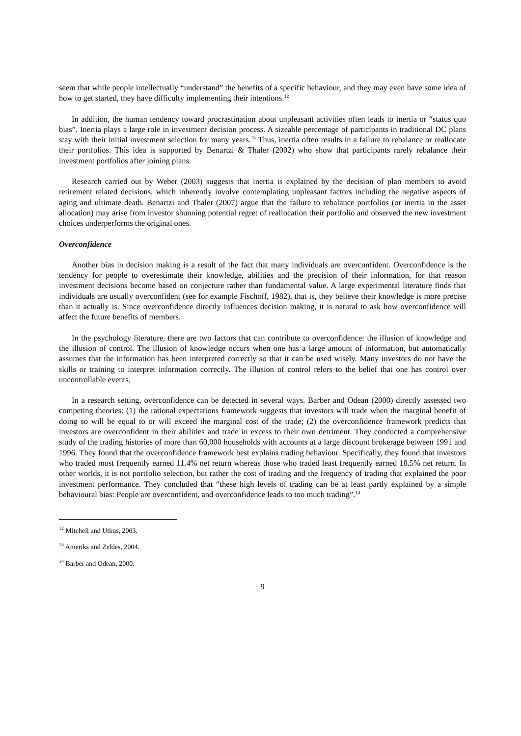seem that while people intellectually “understand” the benefits of a specific behaviour, and they may even have some idea of how to get started, they have difficulty implementing their intentions.<sup>12</sup>
In addition, the human tendency toward procrastination about unpleasant activities often leads to inertia or “status quo bias”. Inertia plays a large role in investment decision process. A sizeable percentage of participants in traditional DC plans stay with their initial investment selection for many years.<sup>13</sup> Thus, inertia often results in a failure to rebalance or reallocate their portfolios. This idea is supported by Benartzi & Thaler (2002) who show that participants rarely rebalance their investment portfolios after joining plans.
Research carried out by Weber (2003) suggests that inertia is explained by the decision of plan members to avoid retirement related decisions, which inherently involve contemplating unpleasant factors including the negative aspects of aging and ultimate death. Benartzi and Thaler (2007) argue that the failure to rebalance portfolios (or inertia in the asset allocation) may arise from investor shunning potential regret of reallocation their portfolio and observed the new investment choices underperforms the original ones.
Overconfidence
Another bias in decision making is a result of the fact that many individuals are overconfident. Overconfidence is the tendency for people to overestimate their knowledge, abilities and the precision of their information, for that reason investment decisions become based on conjecture rather than fundamental value. A large experimental literature finds that individuals are usually overconfident (see for example Fischoff, 1982), that is, they believe their knowledge is more precise than it actually is. Since overconfidence directly influences decision making, it is natural to ask how overconfidence will affect the future benefits of members.
In the psychology literature, there are two factors that can contribute to overconfidence: the illusion of knowledge and the illusion of control. The illusion of knowledge occurs when one has a large amount of information, but automatically assumes that the information has been interpreted correctly so that it can be used wisely. Many investors do not have the skills or training to interpret information correctly. The illusion of control refers to the belief that one has control over uncontrollable events.
In a research setting, overconfidence can be detected in several ways. Barber and Odean (2000) directly assessed two competing theories: (1) the rational expectations framework suggests that investors will trade when the marginal benefit of doing so will be equal to or will exceed the marginal cost of the trade; (2) the overconfidence framework predicts that investors are overconfident in their abilities and trade in excess to their own detriment. They conducted a comprehensive study of the trading histories of more than 60,000 households with accounts at a large discount brokerage between 1991 and 1996. They found that the overconfidence framework best explains trading behaviour. Specifically, they found that investors who traded most frequently earned 11.4% net return whereas those who traded least frequently earned 18.5% net return. In other worlds, it is not portfolio selection, but rather the cost of trading and the frequency of trading that explained the poor investment performance. They concluded that “these high levels of trading can be at least partly explained by a simple behavioural bias: People are overconfident, and overconfidence leads to too much trading”.<sup>14</sup>
<sup>12</sup> Mitchell and Utkus, 2003.
<sup>13</sup> Ameriks and Zeldes, 2004.
<sup>14</sup> Barber and Odean, 2000.
9